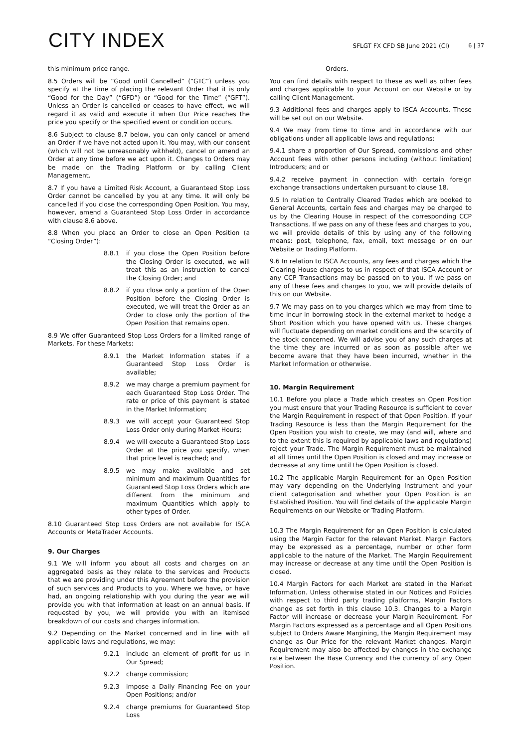CITY INDEX
SFLGT FX CFD SB June 2021 (CI)
6 | 37
this minimum price range.
8.5 Orders will be “Good until Cancelled” (“GTC”) unless you specify at the time of placing the relevant Order that it is only “Good for the Day” (“GFD”) or “Good for the Time” (“GFT”). Unless an Order is cancelled or ceases to have effect, we will regard it as valid and execute it when Our Price reaches the price you specify or the specified event or condition occurs.
8.6 Subject to clause 8.7 below, you can only cancel or amend an Order if we have not acted upon it. You may, with our consent (which will not be unreasonably withheld), cancel or amend an Order at any time before we act upon it. Changes to Orders may be made on the Trading Platform or by calling Client Management.
8.7 If you have a Limited Risk Account, a Guaranteed Stop Loss Order cannot be cancelled by you at any time. It will only be cancelled if you close the corresponding Open Position. You may, however, amend a Guaranteed Stop Loss Order in accordance with clause 8.6 above.
8.8 When you place an Order to close an Open Position (a “Closing Order”):
8.8.1 if you close the Open Position before the Closing Order is executed, we will treat this as an instruction to cancel the Closing Order; and
8.8.2 if you close only a portion of the Open Position before the Closing Order is executed, we will treat the Order as an Order to close only the portion of the Open Position that remains open.
8.9 We offer Guaranteed Stop Loss Orders for a limited range of Markets. For these Markets:
8.9.1 the Market Information states if a Guaranteed Stop Loss Order is available;
8.9.2 we may charge a premium payment for each Guaranteed Stop Loss Order. The rate or price of this payment is stated in the Market Information;
8.9.3 we will accept your Guaranteed Stop Loss Order only during Market Hours;
8.9.4 we will execute a Guaranteed Stop Loss Order at the price you specify, when that price level is reached; and
8.9.5 we may make available and set minimum and maximum Quantities for Guaranteed Stop Loss Orders which are different from the minimum and maximum Quantities which apply to other types of Order.
8.10 Guaranteed Stop Loss Orders are not available for ISCA Accounts or MetaTrader Accounts.
9. Our Charges
9.1 We will inform you about all costs and charges on an aggregated basis as they relate to the services and Products that we are providing under this Agreement before the provision of such services and Products to you. Where we have, or have had, an ongoing relationship with you during the year we will provide you with that information at least on an annual basis. If requested by you, we will provide you with an itemised breakdown of our costs and charges information.
9.2 Depending on the Market concerned and in line with all applicable laws and regulations, we may:
9.2.1 include an element of profit for us in Our Spread;
9.2.2 charge commission;
9.2.3 impose a Daily Financing Fee on your Open Positions; and/or
9.2.4 charge premiums for Guaranteed Stop Loss
Orders.
You can find details with respect to these as well as other fees and charges applicable to your Account on our Website or by calling Client Management.
9.3 Additional fees and charges apply to ISCA Accounts. These will be set out on our Website.
9.4 We may from time to time and in accordance with our obligations under all applicable laws and regulations:
9.4.1 share a proportion of Our Spread, commissions and other Account fees with other persons including (without limitation) Introducers; and or
9.4.2 receive payment in connection with certain foreign exchange transactions undertaken pursuant to clause 18.
9.5 In relation to Centrally Cleared Trades which are booked to General Accounts, certain fees and charges may be charged to us by the Clearing House in respect of the corresponding CCP Transactions. If we pass on any of these fees and charges to you, we will provide details of this by using any of the following means: post, telephone, fax, email, text message or on our Website or Trading Platform.
9.6 In relation to ISCA Accounts, any fees and charges which the Clearing House charges to us in respect of that ISCA Account or any CCP Transactions may be passed on to you. If we pass on any of these fees and charges to you, we will provide details of this on our Website.
9.7 We may pass on to you charges which we may from time to time incur in borrowing stock in the external market to hedge a Short Position which you have opened with us. These charges will fluctuate depending on market conditions and the scarcity of the stock concerned. We will advise you of any such charges at the time they are incurred or as soon as possible after we become aware that they have been incurred, whether in the Market Information or otherwise.
10. Margin Requirement
10.1 Before you place a Trade which creates an Open Position you must ensure that your Trading Resource is sufficient to cover the Margin Requirement in respect of that Open Position. If your Trading Resource is less than the Margin Requirement for the Open Position you wish to create, we may (and will, where and to the extent this is required by applicable laws and regulations) reject your Trade. The Margin Requirement must be maintained at all times until the Open Position is closed and may increase or decrease at any time until the Open Position is closed.
10.2 The applicable Margin Requirement for an Open Position may vary depending on the Underlying Instrument and your client categorisation and whether your Open Position is an Established Position. You will find details of the applicable Margin Requirements on our Website or Trading Platform.
10.3 The Margin Requirement for an Open Position is calculated using the Margin Factor for the relevant Market. Margin Factors may be expressed as a percentage, number or other form applicable to the nature of the Market. The Margin Requirement may increase or decrease at any time until the Open Position is closed.
10.4 Margin Factors for each Market are stated in the Market Information. Unless otherwise stated in our Notices and Policies with respect to third party trading platforms, Margin Factors change as set forth in this clause 10.3. Changes to a Margin Factor will increase or decrease your Margin Requirement. For Margin Factors expressed as a percentage and all Open Positions subject to Orders Aware Margining, the Margin Requirement may change as Our Price for the relevant Market changes. Margin Requirement may also be affected by changes in the exchange rate between the Base Currency and the currency of any Open Position.